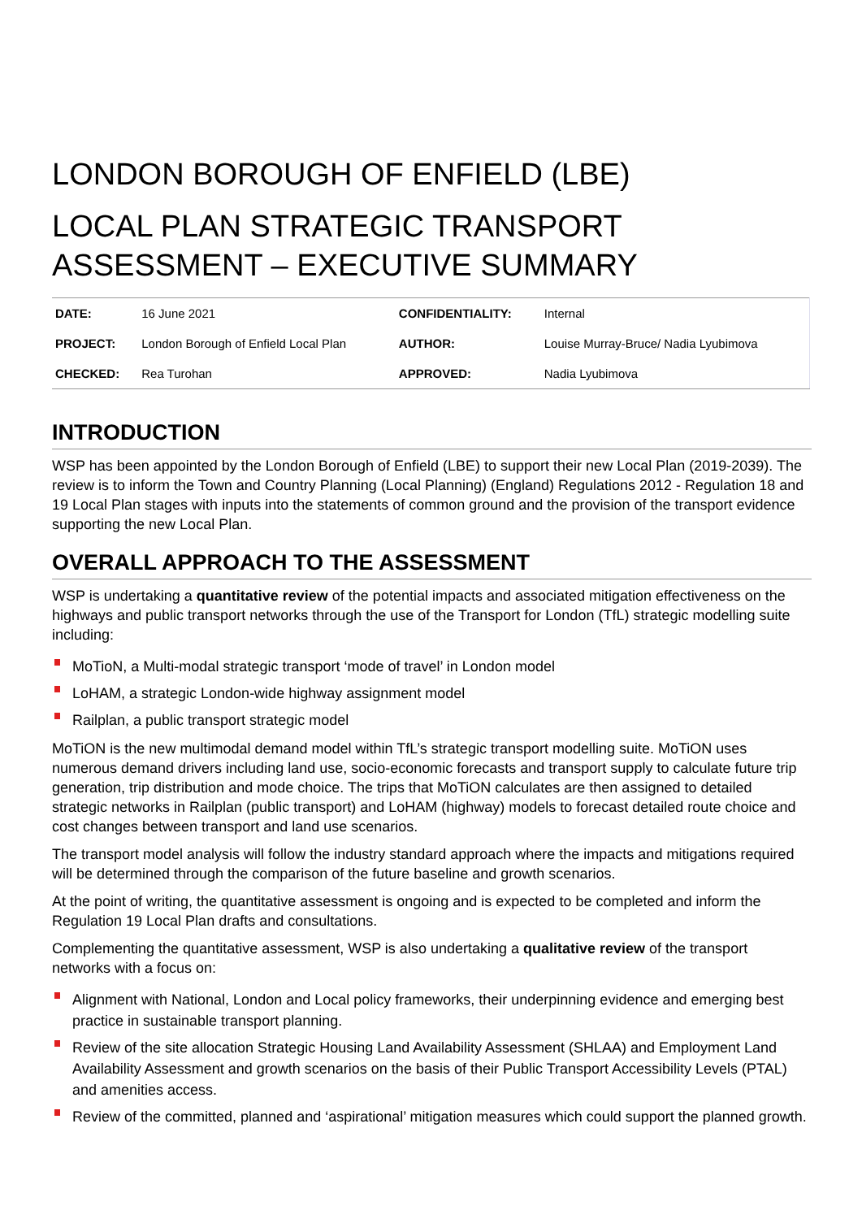LONDON BOROUGH OF ENFIELD (LBE)
LOCAL PLAN STRATEGIC TRANSPORT ASSESSMENT – EXECUTIVE SUMMARY
| DATE: | 16 June 2021 | CONFIDENTIALITY: | Internal |
| PROJECT: | London Borough of Enfield Local Plan | AUTHOR: | Louise Murray-Bruce/ Nadia Lyubimova |
| CHECKED: | Rea Turohan | APPROVED: | Nadia Lyubimova |
INTRODUCTION
WSP has been appointed by the London Borough of Enfield (LBE) to support their new Local Plan (2019-2039). The review is to inform the Town and Country Planning (Local Planning) (England) Regulations 2012 - Regulation 18 and 19 Local Plan stages with inputs into the statements of common ground and the provision of the transport evidence supporting the new Local Plan.
OVERALL APPROACH TO THE ASSESSMENT
WSP is undertaking a quantitative review of the potential impacts and associated mitigation effectiveness on the highways and public transport networks through the use of the Transport for London (TfL) strategic modelling suite including:
MoTioN, a Multi-modal strategic transport ‘mode of travel’ in London model
LoHAM, a strategic London-wide highway assignment model
Railplan, a public transport strategic model
MoTiON is the new multimodal demand model within TfL’s strategic transport modelling suite. MoTiON uses numerous demand drivers including land use, socio-economic forecasts and transport supply to calculate future trip generation, trip distribution and mode choice. The trips that MoTiON calculates are then assigned to detailed strategic networks in Railplan (public transport) and LoHAM (highway) models to forecast detailed route choice and cost changes between transport and land use scenarios.
The transport model analysis will follow the industry standard approach where the impacts and mitigations required will be determined through the comparison of the future baseline and growth scenarios.
At the point of writing, the quantitative assessment is ongoing and is expected to be completed and inform the Regulation 19 Local Plan drafts and consultations.
Complementing the quantitative assessment, WSP is also undertaking a qualitative review of the transport networks with a focus on:
Alignment with National, London and Local policy frameworks, their underpinning evidence and emerging best practice in sustainable transport planning.
Review of the site allocation Strategic Housing Land Availability Assessment (SHLAA) and Employment Land Availability Assessment and growth scenarios on the basis of their Public Transport Accessibility Levels (PTAL) and amenities access.
Review of the committed, planned and ‘aspirational’ mitigation measures which could support the planned growth.